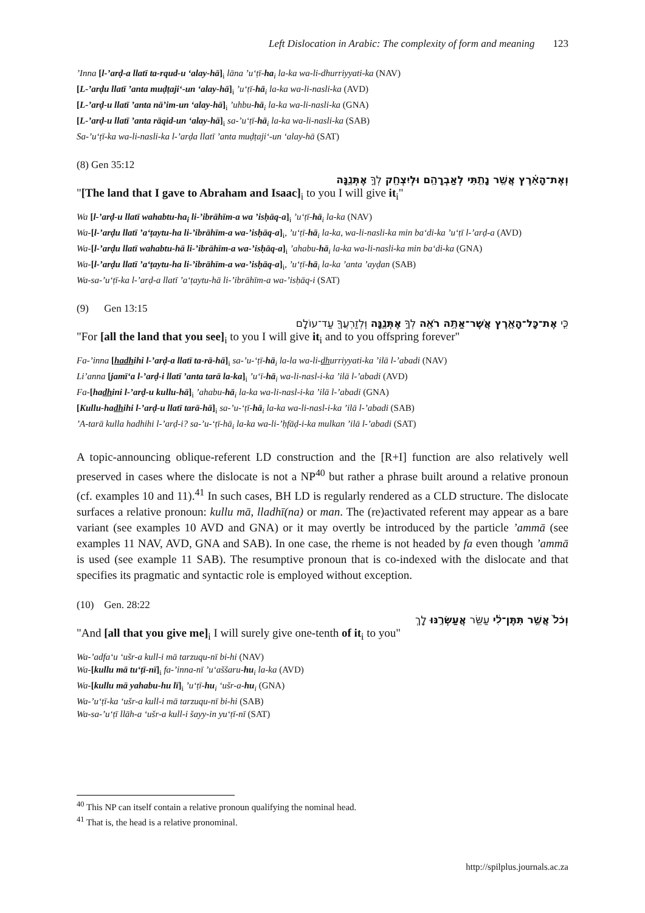Left Dislocation in Arabic: The complexity of form and meaning 123
’Inna [l-’arḍ-a llatī ta-rqud-u ‘alay-hā]<sub>i</sub> lāna ’u‘ṭī-ha<sub>i</sub> la-ka wa-li-dhurriyyati-ka (NAV)
[L-’arḍu llatī ’anta muḍṭaji‘-un ‘alay-hā]<sub>i</sub> ’u‘ṭī-hā<sub>i</sub> la-ka wa-li-nasli-ka (AVD)
[L-’arḍ-u llatī ’anta nā’im-un ‘alay-hā]<sub>i</sub> ’uhbu-hā<sub>i</sub> la-ka wa-li-nasli-ka (GNA)
[L-’arḍ-u llatī ’anta rāqid-un ‘alay-hā]<sub>i</sub> sa-’u‘ṭī-hā<sub>i</sub> la-ka wa-li-nasli-ka (SAB)
Sa-’u‘ṭī-ka wa-li-nasli-ka l-’arḍa llatī ’anta muḍṭaji‘-un ‘alay-hā (SAT)
(8) Gen 35:12
וְאֶת־הָאָ֗רֶץ אֲשֶׁ֥ר נָתַ֛תִּי לְאַבְרָהָ֥ם וּלְיִצְחָ֖ק לְךָ֣ אֶתְּנֶ֑נָּה
"[The land that I gave to Abraham and Isaac]<sub>i</sub> to you I will give it<sub>i</sub>"
Wa [l-’arḍ-u llatī wahabtu-ha<sub>i</sub> li-’ibrāhīm-a wa ’isḥāq-a]<sub>i</sub> ’u‘ṭī-hā<sub>i</sub> la-ka (NAV)
Wa-[l-’arḍu llatī ’a‘ṭaytu-ha li-’ibrāhīm-a wa-’isḥāq-a]<sub>i</sub>, ’u‘ṭī-hā<sub>i</sub> la-ka, wa-li-nasli-ka min ba‘di-ka ’u‘ṭī l-’arḍ-a (AVD)
Wa-[l-’arḍu llatī wahabtu-hā li-’ibrāhīm-a wa-’isḥāq-a]<sub>i</sub> ’ahabu-hā<sub>i</sub> la-ka wa-li-nasli-ka min ba‘di-ka (GNA)
Wa-[l-’arḍu llatī ’a‘ṭaytu-ha li-’ibrāhīm-a wa-’isḥāq-a]<sub>i</sub>, ’u‘ṭī-hā<sub>i</sub> la-ka ’anta ’ayḍan (SAB)
Wa-sa-’u‘ṭī-ka l-’arḍ-a llatī ’a‘ṭaytu-hā li-’ibrāhīm-a wa-’isḥāq-i (SAT)
(9) Gen 13:15
כִּ֧י אֶת־כָּל־הָאָ֛רֶץ אֲשֶׁר־אַתָּ֥ה רֹאֶ֖ה לְךָ֣ אֶתְּנֶ֑נָּה וּֽלְזַרְעֲךָ֖ עַד־עוֹלָֽם
"For [all the land that you see]<sub>i</sub> to you I will give it<sub>i</sub> and to you offspring forever"
Fa-’inna [hadhihi l-’arḍ-a llatī ta-rā-hā]<sub>i</sub> sa-’u-‘ṭī-hā<sub>i</sub> la-la wa-li-dhurriyyati-ka ’ilā l-’abadi (NAV)
Li’anna [jamī‘a l-’arḍ-i llatī ’anta tarā la-ka]<sub>i</sub> ’u‘ī-hā<sub>i</sub> wa-li-nasl-i-ka ’ilā l-’abadi (AVD)
Fa-[hadhini l-’arḍ-u kullu-hā]<sub>i</sub> ’ahabu-hā<sub>i</sub> la-ka wa-li-nasl-i-ka ’ilā l-’abadi (GNA)
[Kullu-hadhihi l-’arḍ-u llatī tarā-hā]<sub>i</sub> sa-’u-‘ṭī-hā<sub>i</sub> la-ka wa-li-nasl-i-ka ’ilā l-’abadi (SAB)
’A-tarā kulla hadhihi l-’arḍ-i? sa-’u-‘ṭī-hā<sub>i</sub> la-ka wa-li-’ḥfāḍ-i-ka mulkan ’ilā l-’abadi (SAT)
A topic-announcing oblique-referent LD construction and the [R+I] function are also relatively well preserved in cases where the dislocate is not a NP<sup>40</sup> but rather a phrase built around a relative pronoun (cf. examples 10 and 11).<sup>41</sup> In such cases, BH LD is regularly rendered as a CLD structure. The dislocate surfaces a relative pronoun: kullu mā, lladhī(na) or man. The (re)activated referent may appear as a bare variant (see examples 10 AVD and GNA) or it may overtly be introduced by the particle ’ammā (see examples 11 NAV, AVD, GNA and SAB). In one case, the rheme is not headed by fa even though ’ammā is used (see example 11 SAB). The resumptive pronoun that is co-indexed with the dislocate and that specifies its pragmatic and syntactic role is employed without exception.
(10) Gen. 28:22
וְכֹל֙ אֲשֶׁ֣ר תִּתֶּן־לִ֔י עַשֵּׂ֖ר אֲעַשְּׂרֶ֥נּוּ לָֽךְ
"And [all that you give me]<sub>i</sub> I will surely give one-tenth of it<sub>i</sub> to you"
Wa-’adfa‘u ‘ušr-a kull-i mā tarzuqu-nī bi-hi (NAV)
Wa-[kullu mā tu‘ṭī-nī]<sub>i</sub> fa-’inna-nī ’u‘aššaru-hu<sub>i</sub> la-ka (AVD)
Wa-[kullu mā yahabu-hu lī]<sub>i</sub> ’u‘ṭī-hu<sub>i</sub> ‘ušr-a-hu<sub>i</sub> (GNA)
Wa-’u‘ṭī-ka ‘ušr-a kull-i mā tarzuqu-nī bi-hi (SAB)
Wa-sa-’u‘ṭī llāh-a ‘ušr-a kull-i šayy-in yu‘ṭī-nī (SAT)
<sup>40</sup> This NP can itself contain a relative pronoun qualifying the nominal head.
<sup>41</sup> That is, the head is a relative pronominal.
http://spilplus.journals.ac.za